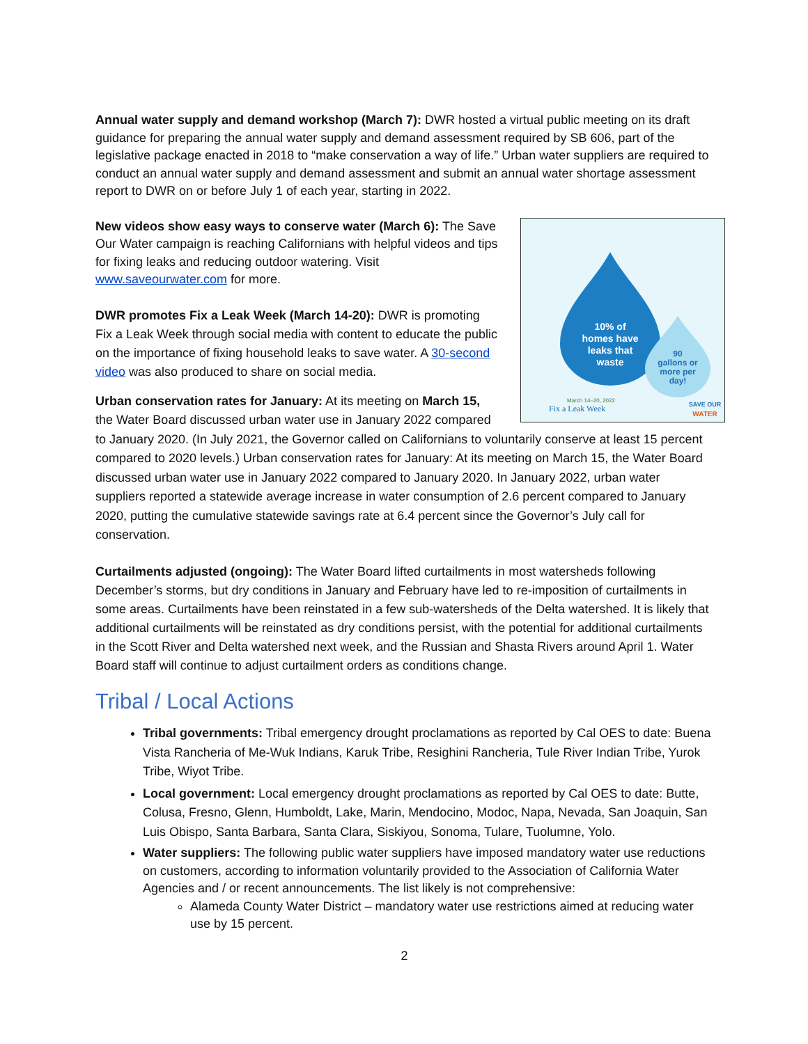Annual water supply and demand workshop (March 7): DWR hosted a virtual public meeting on its draft guidance for preparing the annual water supply and demand assessment required by SB 606, part of the legislative package enacted in 2018 to “make conservation a way of life.” Urban water suppliers are required to conduct an annual water supply and demand assessment and submit an annual water shortage assessment report to DWR on or before July 1 of each year, starting in 2022.
10% of
homes have
leaks that
waste
90
gallons or
more per
day!
March 14–20, 2022
Fix a Leak Week
SAVE OUR
WATER
New videos show easy ways to conserve water (March 6): The Save Our Water campaign is reaching Californians with helpful videos and tips for fixing leaks and reducing outdoor watering. Visit www.saveourwater.com for more.
DWR promotes Fix a Leak Week (March 14-20): DWR is promoting Fix a Leak Week through social media with content to educate the public on the importance of fixing household leaks to save water. A 30-second video was also produced to share on social media.
Urban conservation rates for January: At its meeting on March 15, the Water Board discussed urban water use in January 2022 compared to January 2020. (In July 2021, the Governor called on Californians to voluntarily conserve at least 15 percent compared to 2020 levels.) Urban conservation rates for January: At its meeting on March 15, the Water Board discussed urban water use in January 2022 compared to January 2020. In January 2022, urban water suppliers reported a statewide average increase in water consumption of 2.6 percent compared to January 2020, putting the cumulative statewide savings rate at 6.4 percent since the Governor’s July call for conservation.
Curtailments adjusted (ongoing): The Water Board lifted curtailments in most watersheds following December’s storms, but dry conditions in January and February have led to re-imposition of curtailments in some areas. Curtailments have been reinstated in a few sub-watersheds of the Delta watershed. It is likely that additional curtailments will be reinstated as dry conditions persist, with the potential for additional curtailments in the Scott River and Delta watershed next week, and the Russian and Shasta Rivers around April 1. Water Board staff will continue to adjust curtailment orders as conditions change.
Tribal / Local Actions
Tribal governments: Tribal emergency drought proclamations as reported by Cal OES to date: Buena Vista Rancheria of Me-Wuk Indians, Karuk Tribe, Resighini Rancheria, Tule River Indian Tribe, Yurok Tribe, Wiyot Tribe.
Local government: Local emergency drought proclamations as reported by Cal OES to date: Butte, Colusa, Fresno, Glenn, Humboldt, Lake, Marin, Mendocino, Modoc, Napa, Nevada, San Joaquin, San Luis Obispo, Santa Barbara, Santa Clara, Siskiyou, Sonoma, Tulare, Tuolumne, Yolo.
Water suppliers: The following public water suppliers have imposed mandatory water use reductions on customers, according to information voluntarily provided to the Association of California Water Agencies and / or recent announcements. The list likely is not comprehensive:
Alameda County Water District – mandatory water use restrictions aimed at reducing water use by 15 percent.
2